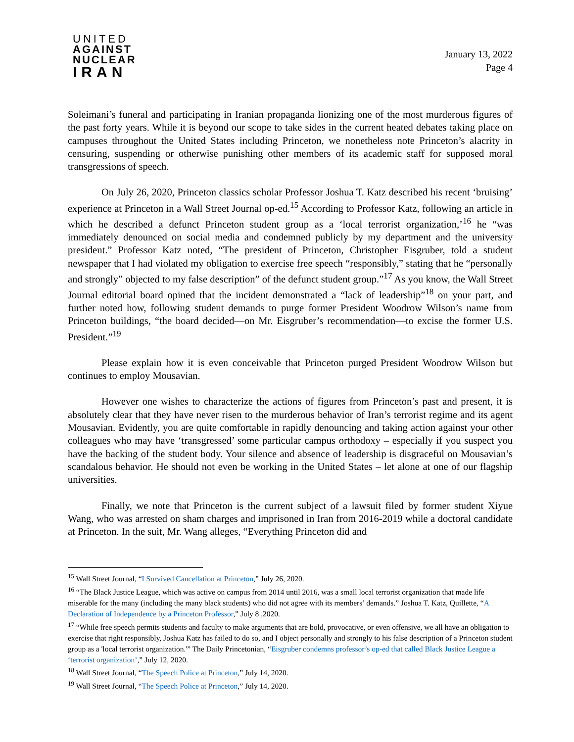UNITED
AGAINST
NUCLEAR
IRAN
January 13, 2022
Page 4
Soleimani’s funeral and participating in Iranian propaganda lionizing one of the most murderous figures of the past forty years. While it is beyond our scope to take sides in the current heated debates taking place on campuses throughout the United States including Princeton, we nonetheless note Princeton’s alacrity in censuring, suspending or otherwise punishing other members of its academic staff for supposed moral transgressions of speech.
On July 26, 2020, Princeton classics scholar Professor Joshua T. Katz described his recent ‘bruising’ experience at Princeton in a Wall Street Journal op-ed.<sup>15</sup> According to Professor Katz, following an article in which he described a defunct Princeton student group as a ‘local terrorist organization,’<sup>16</sup> he “was immediately denounced on social media and condemned publicly by my department and the university president.” Professor Katz noted, “The president of Princeton, Christopher Eisgruber, told a student newspaper that I had violated my obligation to exercise free speech “responsibly,” stating that he “personally and strongly” objected to my false description” of the defunct student group.”<sup>17</sup> As you know, the Wall Street Journal editorial board opined that the incident demonstrated a “lack of leadership”<sup>18</sup> on your part, and further noted how, following student demands to purge former President Woodrow Wilson’s name from Princeton buildings, “the board decided—on Mr. Eisgruber’s recommendation—to excise the former U.S. President.”<sup>19</sup>
Please explain how it is even conceivable that Princeton purged President Woodrow Wilson but continues to employ Mousavian.
However one wishes to characterize the actions of figures from Princeton’s past and present, it is absolutely clear that they have never risen to the murderous behavior of Iran’s terrorist regime and its agent Mousavian. Evidently, you are quite comfortable in rapidly denouncing and taking action against your other colleagues who may have ‘transgressed’ some particular campus orthodoxy – especially if you suspect you have the backing of the student body. Your silence and absence of leadership is disgraceful on Mousavian’s scandalous behavior. He should not even be working in the United States – let alone at one of our flagship universities.
Finally, we note that Princeton is the current subject of a lawsuit filed by former student Xiyue Wang, who was arrested on sham charges and imprisoned in Iran from 2016-2019 while a doctoral candidate at Princeton. In the suit, Mr. Wang alleges, “Everything Princeton did and
<sup>15</sup> Wall Street Journal, “I Survived Cancellation at Princeton,” July 26, 2020.
<sup>16</sup> “The Black Justice League, which was active on campus from 2014 until 2016, was a small local terrorist organization that made life miserable for the many (including the many black students) who did not agree with its members’ demands.” Joshua T. Katz, Quillette, “A Declaration of Independence by a Princeton Professor,” July 8 ,2020.
<sup>17</sup> “While free speech permits students and faculty to make arguments that are bold, provocative, or even offensive, we all have an obligation to exercise that right responsibly, Joshua Katz has failed to do so, and I object personally and strongly to his false description of a Princeton student group as a 'local terrorist organization.'” The Daily Princetonian, “Eisgruber condemns professor’s op-ed that called Black Justice League a ‘terrorist organization’,” July 12, 2020.
<sup>18</sup> Wall Street Journal, “The Speech Police at Princeton,” July 14, 2020.
<sup>19</sup> Wall Street Journal, “The Speech Police at Princeton,” July 14, 2020.